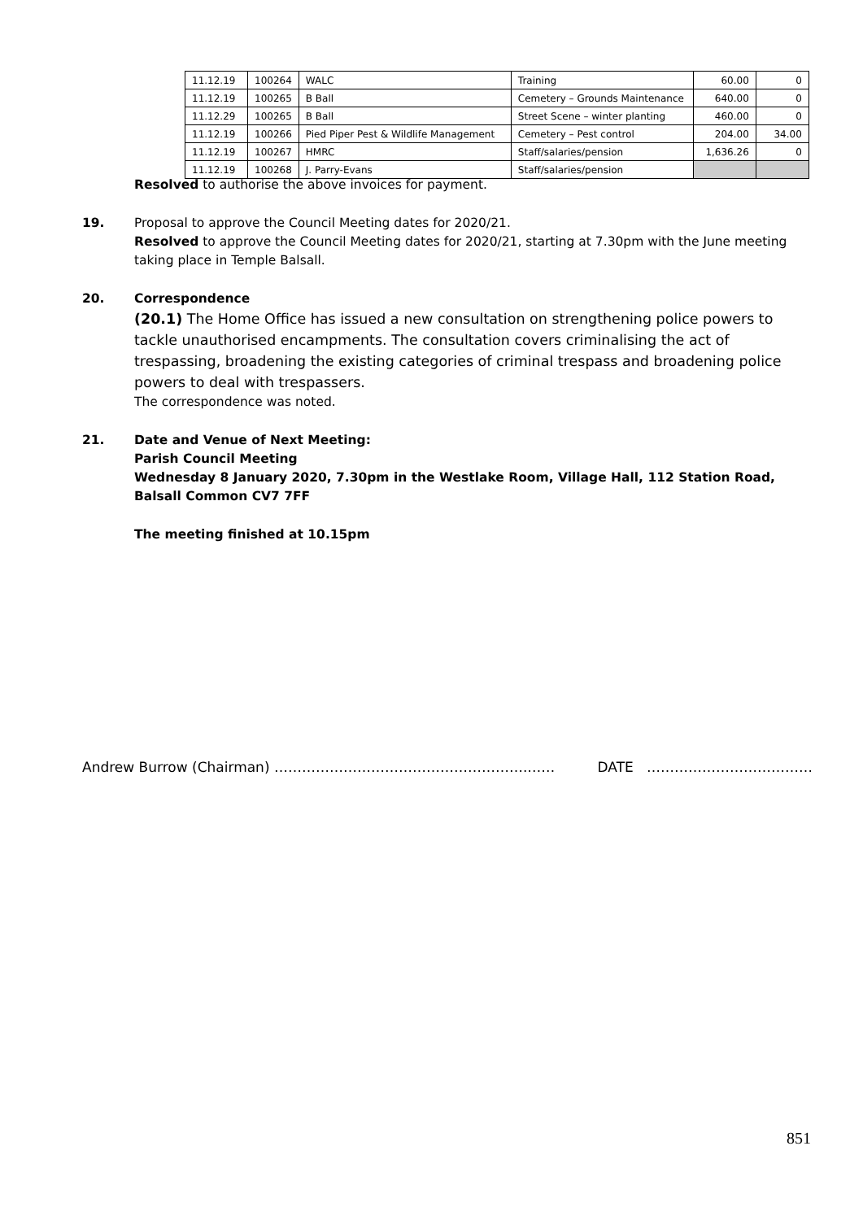| 11.12.19 | 100264 | WALC | Training | 60.00 | 0 |
| 11.12.19 | 100265 | B Ball | Cemetery – Grounds Maintenance | 640.00 | 0 |
| 11.12.29 | 100265 | B Ball | Street Scene – winter planting | 460.00 | 0 |
| 11.12.19 | 100266 | Pied Piper Pest & Wildlife Management | Cemetery – Pest control | 204.00 | 34.00 |
| 11.12.19 | 100267 | HMRC | Staff/salaries/pension | 1,636.26 | 0 |
| 11.12.19 | 100268 | J. Parry-Evans | Staff/salaries/pension | | |
Resolved to authorise the above invoices for payment.
19. Proposal to approve the Council Meeting dates for 2020/21.
Resolved to approve the Council Meeting dates for 2020/21, starting at 7.30pm with the June meeting taking place in Temple Balsall.
20. Correspondence
(20.1) The Home Office has issued a new consultation on strengthening police powers to tackle unauthorised encampments. The consultation covers criminalising the act of trespassing, broadening the existing categories of criminal trespass and broadening police powers to deal with trespassers.
The correspondence was noted.
21. Date and Venue of Next Meeting:
Parish Council Meeting
Wednesday 8 January 2020, 7.30pm in the Westlake Room, Village Hall, 112 Station Road, Balsall Common CV7 7FF
The meeting finished at 10.15pm
Andrew Burrow (Chairman) ……………………………………………….…… DATE ………………………………
851